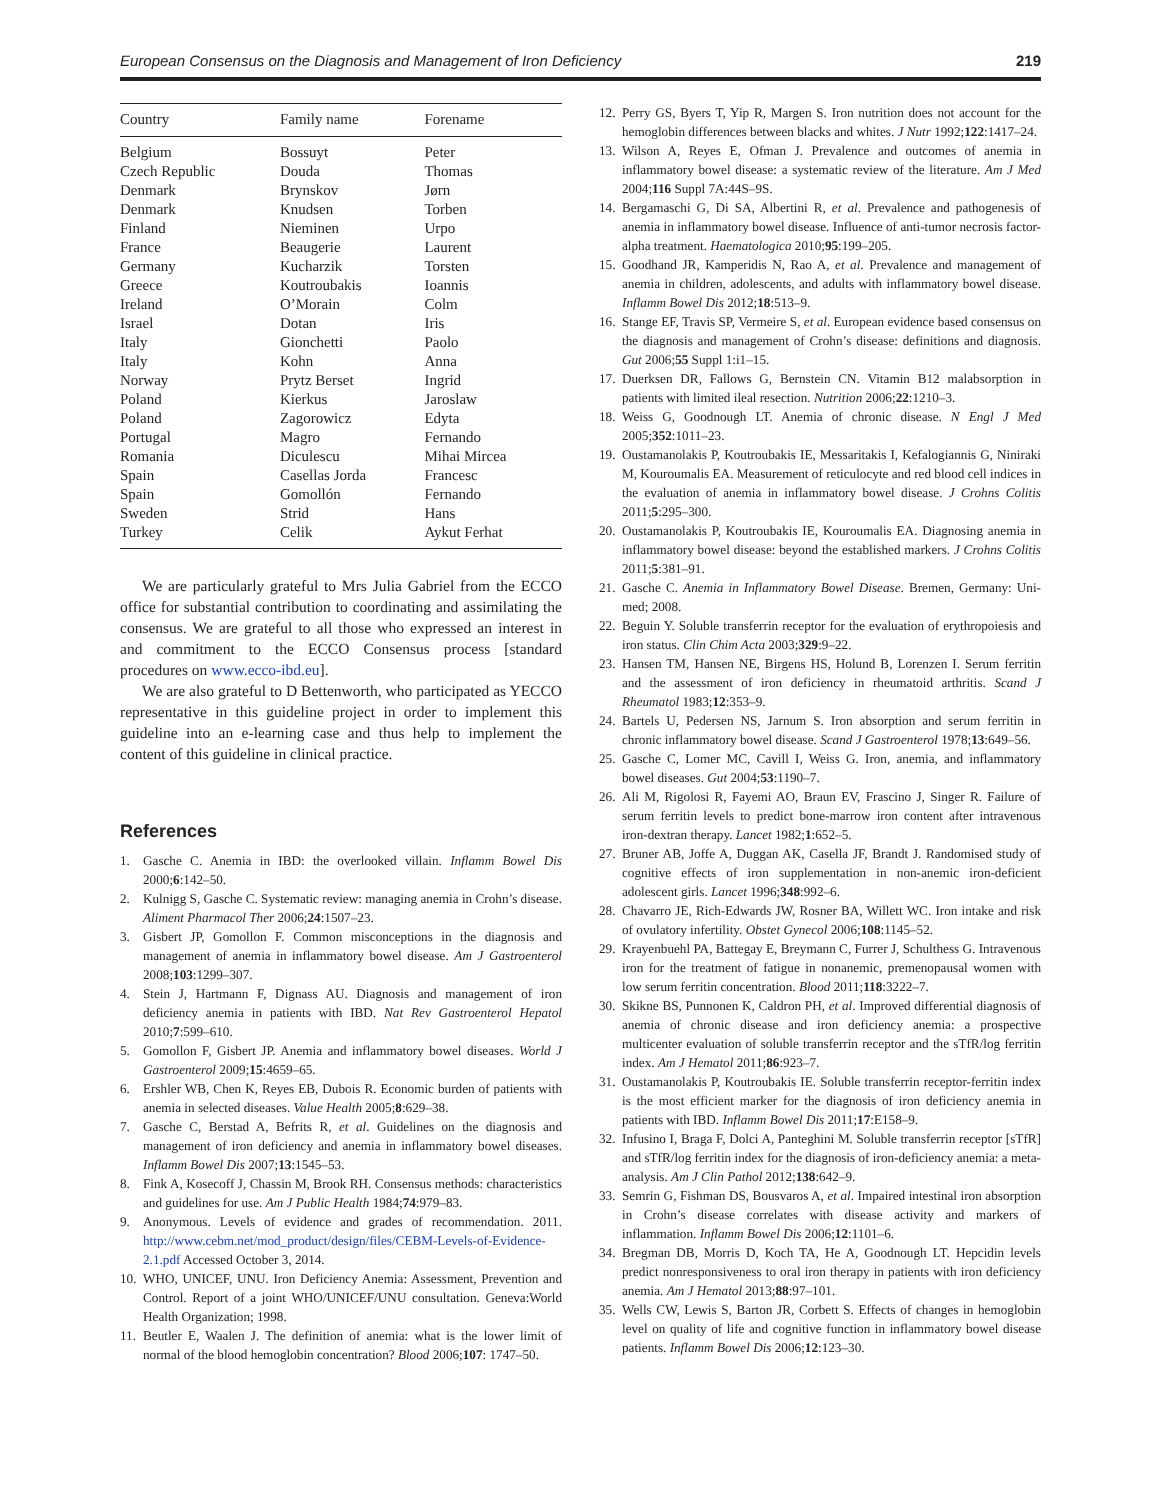European Consensus on the Diagnosis and Management of Iron Deficiency 219
| Country | Family name | Forename |
| --- | --- | --- |
| Belgium | Bossuyt | Peter |
| Czech Republic | Douda | Thomas |
| Denmark | Brynskov | Jørn |
| Denmark | Knudsen | Torben |
| Finland | Nieminen | Urpo |
| France | Beaugerie | Laurent |
| Germany | Kucharzik | Torsten |
| Greece | Koutroubakis | Ioannis |
| Ireland | O’Morain | Colm |
| Israel | Dotan | Iris |
| Italy | Gionchetti | Paolo |
| Italy | Kohn | Anna |
| Norway | Prytz Berset | Ingrid |
| Poland | Kierkus | Jaroslaw |
| Poland | Zagorowicz | Edyta |
| Portugal | Magro | Fernando |
| Romania | Diculescu | Mihai Mircea |
| Spain | Casellas Jorda | Francesc |
| Spain | Gomollón | Fernando |
| Sweden | Strid | Hans |
| Turkey | Celik | Aykut Ferhat |
We are particularly grateful to Mrs Julia Gabriel from the ECCO office for substantial contribution to coordinating and assimilating the consensus. We are grateful to all those who expressed an interest in and commitment to the ECCO Consensus process [standard procedures on www.ecco-ibd.eu].
We are also grateful to D Bettenworth, who participated as YECCO representative in this guideline project in order to implement this guideline into an e-learning case and thus help to implement the content of this guideline in clinical practice.
References
1. Gasche C. Anemia in IBD: the overlooked villain. Inflamm Bowel Dis 2000;6:142–50.
2. Kulnigg S, Gasche C. Systematic review: managing anemia in Crohn’s disease. Aliment Pharmacol Ther 2006;24:1507–23.
3. Gisbert JP, Gomollon F. Common misconceptions in the diagnosis and management of anemia in inflammatory bowel disease. Am J Gastroenterol 2008;103:1299–307.
4. Stein J, Hartmann F, Dignass AU. Diagnosis and management of iron deficiency anemia in patients with IBD. Nat Rev Gastroenterol Hepatol 2010;7:599–610.
5. Gomollon F, Gisbert JP. Anemia and inflammatory bowel diseases. World J Gastroenterol 2009;15:4659–65.
6. Ershler WB, Chen K, Reyes EB, Dubois R. Economic burden of patients with anemia in selected diseases. Value Health 2005;8:629–38.
7. Gasche C, Berstad A, Befrits R, et al. Guidelines on the diagnosis and management of iron deficiency and anemia in inflammatory bowel diseases. Inflamm Bowel Dis 2007;13:1545–53.
8. Fink A, Kosecoff J, Chassin M, Brook RH. Consensus methods: characteristics and guidelines for use. Am J Public Health 1984;74:979–83.
9. Anonymous. Levels of evidence and grades of recommendation. 2011. http://www.cebm.net/mod_product/design/files/CEBM-Levels-of-Evidence-2.1.pdf Accessed October 3, 2014.
10. WHO, UNICEF, UNU. Iron Deficiency Anemia: Assessment, Prevention and Control. Report of a joint WHO/UNICEF/UNU consultation. Geneva:World Health Organization; 1998.
11. Beutler E, Waalen J. The definition of anemia: what is the lower limit of normal of the blood hemoglobin concentration? Blood 2006;107: 1747–50.
12. Perry GS, Byers T, Yip R, Margen S. Iron nutrition does not account for the hemoglobin differences between blacks and whites. J Nutr 1992;122:1417–24.
13. Wilson A, Reyes E, Ofman J. Prevalence and outcomes of anemia in inflammatory bowel disease: a systematic review of the literature. Am J Med 2004;116 Suppl 7A:44S–9S.
14. Bergamaschi G, Di SA, Albertini R, et al. Prevalence and pathogenesis of anemia in inflammatory bowel disease. Influence of anti-tumor necrosis factor-alpha treatment. Haematologica 2010;95:199–205.
15. Goodhand JR, Kamperidis N, Rao A, et al. Prevalence and management of anemia in children, adolescents, and adults with inflammatory bowel disease. Inflamm Bowel Dis 2012;18:513–9.
16. Stange EF, Travis SP, Vermeire S, et al. European evidence based consensus on the diagnosis and management of Crohn’s disease: definitions and diagnosis. Gut 2006;55 Suppl 1:i1–15.
17. Duerksen DR, Fallows G, Bernstein CN. Vitamin B12 malabsorption in patients with limited ileal resection. Nutrition 2006;22:1210–3.
18. Weiss G, Goodnough LT. Anemia of chronic disease. N Engl J Med 2005;352:1011–23.
19. Oustamanolakis P, Koutroubakis IE, Messaritakis I, Kefalogiannis G, Niniraki M, Kouroumalis EA. Measurement of reticulocyte and red blood cell indices in the evaluation of anemia in inflammatory bowel disease. J Crohns Colitis 2011;5:295–300.
20. Oustamanolakis P, Koutroubakis IE, Kouroumalis EA. Diagnosing anemia in inflammatory bowel disease: beyond the established markers. J Crohns Colitis 2011;5:381–91.
21. Gasche C. Anemia in Inflammatory Bowel Disease. Bremen, Germany: Uni-med; 2008.
22. Beguin Y. Soluble transferrin receptor for the evaluation of erythropoiesis and iron status. Clin Chim Acta 2003;329:9–22.
23. Hansen TM, Hansen NE, Birgens HS, Holund B, Lorenzen I. Serum ferritin and the assessment of iron deficiency in rheumatoid arthritis. Scand J Rheumatol 1983;12:353–9.
24. Bartels U, Pedersen NS, Jarnum S. Iron absorption and serum ferritin in chronic inflammatory bowel disease. Scand J Gastroenterol 1978;13:649–56.
25. Gasche C, Lomer MC, Cavill I, Weiss G. Iron, anemia, and inflammatory bowel diseases. Gut 2004;53:1190–7.
26. Ali M, Rigolosi R, Fayemi AO, Braun EV, Frascino J, Singer R. Failure of serum ferritin levels to predict bone-marrow iron content after intravenous iron-dextran therapy. Lancet 1982;1:652–5.
27. Bruner AB, Joffe A, Duggan AK, Casella JF, Brandt J. Randomised study of cognitive effects of iron supplementation in non-anemic iron-deficient adolescent girls. Lancet 1996;348:992–6.
28. Chavarro JE, Rich-Edwards JW, Rosner BA, Willett WC. Iron intake and risk of ovulatory infertility. Obstet Gynecol 2006;108:1145–52.
29. Krayenbuehl PA, Battegay E, Breymann C, Furrer J, Schulthess G. Intravenous iron for the treatment of fatigue in nonanemic, premenopausal women with low serum ferritin concentration. Blood 2011;118:3222–7.
30. Skikne BS, Punnonen K, Caldron PH, et al. Improved differential diagnosis of anemia of chronic disease and iron deficiency anemia: a prospective multicenter evaluation of soluble transferrin receptor and the sTfR/log ferritin index. Am J Hematol 2011;86:923–7.
31. Oustamanolakis P, Koutroubakis IE. Soluble transferrin receptor-ferritin index is the most efficient marker for the diagnosis of iron deficiency anemia in patients with IBD. Inflamm Bowel Dis 2011;17:E158–9.
32. Infusino I, Braga F, Dolci A, Panteghini M. Soluble transferrin receptor [sTfR] and sTfR/log ferritin index for the diagnosis of iron-deficiency anemia: a meta-analysis. Am J Clin Pathol 2012;138:642–9.
33. Semrin G, Fishman DS, Bousvaros A, et al. Impaired intestinal iron absorption in Crohn’s disease correlates with disease activity and markers of inflammation. Inflamm Bowel Dis 2006;12:1101–6.
34. Bregman DB, Morris D, Koch TA, He A, Goodnough LT. Hepcidin levels predict nonresponsiveness to oral iron therapy in patients with iron deficiency anemia. Am J Hematol 2013;88:97–101.
35. Wells CW, Lewis S, Barton JR, Corbett S. Effects of changes in hemoglobin level on quality of life and cognitive function in inflammatory bowel disease patients. Inflamm Bowel Dis 2006;12:123–30.